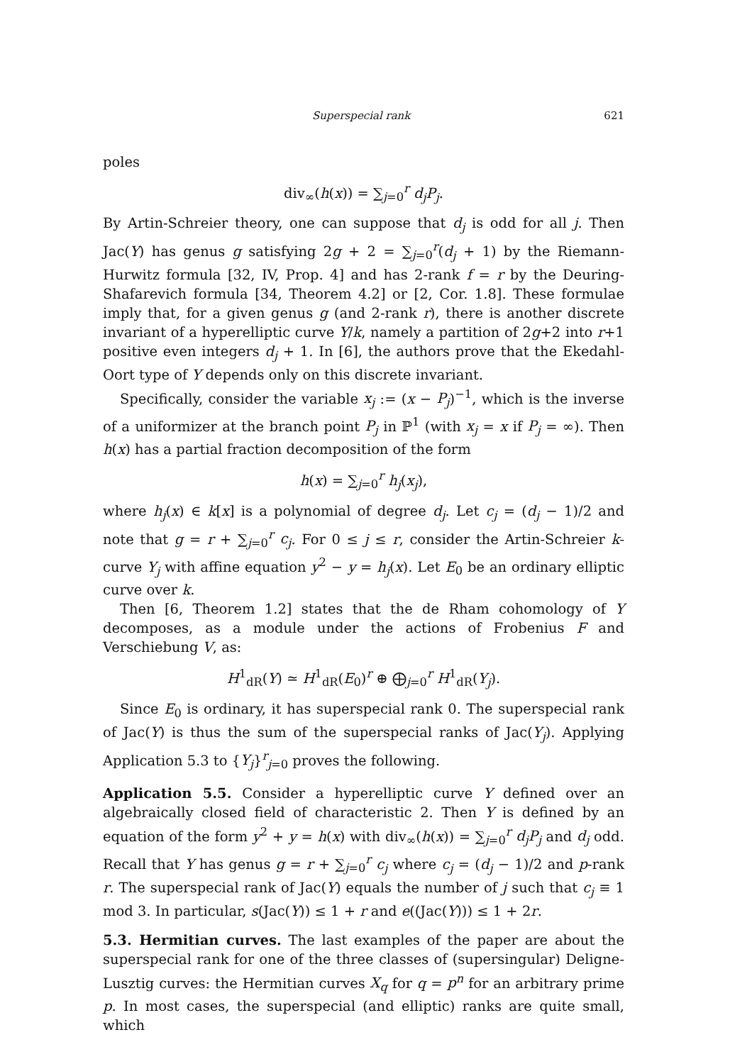Superspecial rank 621
poles
div<sub>∞</sub>(h(x)) = ∑<sub>j=0</sub><sup>r</sup> d<sub>j</sub>P<sub>j</sub>.
By Artin-Schreier theory, one can suppose that d<sub>j</sub> is odd for all j. Then Jac(Y) has genus g satisfying 2g + 2 = ∑<sub>j=0</sub><sup>r</sup>(d<sub>j</sub> + 1) by the Riemann-Hurwitz formula [32, IV, Prop. 4] and has 2-rank f = r by the Deuring-Shafarevich formula [34, Theorem 4.2] or [2, Cor. 1.8]. These formulae imply that, for a given genus g (and 2-rank r), there is another discrete invariant of a hyperelliptic curve Y/k, namely a partition of 2g+2 into r+1 positive even integers d<sub>j</sub> + 1. In [6], the authors prove that the Ekedahl-Oort type of Y depends only on this discrete invariant.
Specifically, consider the variable x<sub>j</sub> := (x − P<sub>j</sub>)<sup>−1</sup>, which is the inverse of a uniformizer at the branch point P<sub>j</sub> in ℙ<sup>1</sup> (with x<sub>j</sub> = x if P<sub>j</sub> = ∞). Then h(x) has a partial fraction decomposition of the form
h(x) = ∑<sub>j=0</sub><sup>r</sup> h<sub>j</sub>(x<sub>j</sub>),
where h<sub>j</sub>(x) ∈ k[x] is a polynomial of degree d<sub>j</sub>. Let c<sub>j</sub> = (d<sub>j</sub> − 1)/2 and note that g = r + ∑<sub>j=0</sub><sup>r</sup> c<sub>j</sub>. For 0 ≤ j ≤ r, consider the Artin-Schreier k-curve Y<sub>j</sub> with affine equation y<sup>2</sup> − y = h<sub>j</sub>(x). Let E<sub>0</sub> be an ordinary elliptic curve over k.
Then [6, Theorem 1.2] states that the de Rham cohomology of Y decomposes, as a module under the actions of Frobenius F and Verschiebung V, as:
H<sup>1</sup><sub>dR</sub>(Y) ≃ H<sup>1</sup><sub>dR</sub>(E<sub>0</sub>)<sup>r</sup> ⊕ ⨁<sub>j=0</sub><sup>r</sup> H<sup>1</sup><sub>dR</sub>(Y<sub>j</sub>).
Since E<sub>0</sub> is ordinary, it has superspecial rank 0. The superspecial rank of Jac(Y) is thus the sum of the superspecial ranks of Jac(Y<sub>j</sub>). Applying Application 5.3 to {Y<sub>j</sub>}<sup>r</sup><sub>j=0</sub> proves the following.
Application 5.5. Consider a hyperelliptic curve Y defined over an algebraically closed field of characteristic 2. Then Y is defined by an equation of the form y<sup>2</sup> + y = h(x) with div<sub>∞</sub>(h(x)) = ∑<sub>j=0</sub><sup>r</sup> d<sub>j</sub>P<sub>j</sub> and d<sub>j</sub> odd. Recall that Y has genus g = r + ∑<sub>j=0</sub><sup>r</sup> c<sub>j</sub> where c<sub>j</sub> = (d<sub>j</sub> − 1)/2 and p-rank r. The superspecial rank of Jac(Y) equals the number of j such that c<sub>j</sub> ≡ 1 mod 3. In particular, s(Jac(Y)) ≤ 1 + r and e((Jac(Y))) ≤ 1 + 2r.
5.3. Hermitian curves. The last examples of the paper are about the superspecial rank for one of the three classes of (supersingular) Deligne-Lusztig curves: the Hermitian curves X<sub>q</sub> for q = p<sup>n</sup> for an arbitrary prime p. In most cases, the superspecial (and elliptic) ranks are quite small, which